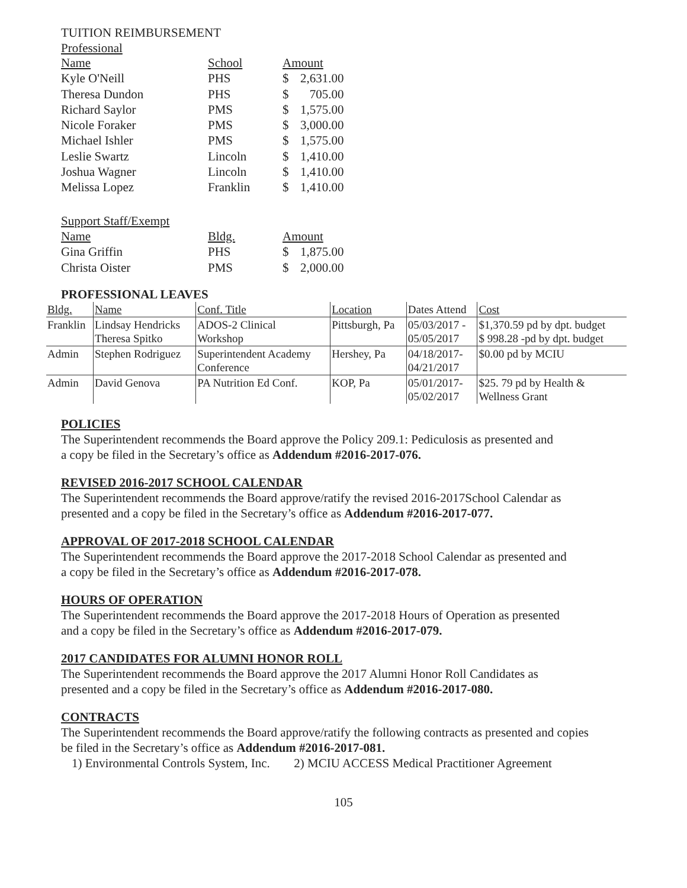TUITION REIMBURSEMENT
Professional
| Name | School | Amount | |
| Kyle O'Neill | PHS | $ | 2,631.00 |
| Theresa Dundon | PHS | $ | 705.00 |
| Richard Saylor | PMS | $ | 1,575.00 |
| Nicole Foraker | PMS | $ | 3,000.00 |
| Michael Ishler | PMS | $ | 1,575.00 |
| Leslie Swartz | Lincoln | $ | 1,410.00 |
| Joshua Wagner | Lincoln | $ | 1,410.00 |
| Melissa Lopez | Franklin | $ | 1,410.00 |
| Support Staff/Exempt | | | |
| Name | Bldg. | Amount | |
| Gina Griffin | PHS | $ | 1,875.00 |
| Christa Oister | PMS | $ | 2,000.00 |
PROFESSIONAL LEAVES
| Bldg. | Name | Conf. Title | Location | Dates Attend | Cost |
| Franklin | Lindsay Hendricks Theresa Spitko | ADOS-2 Clinical Workshop | Pittsburgh, Pa | 05/03/2017 - 05/05/2017 | $1,370.59 pd by dpt. budget $ 998.28 -pd by dpt. budget |
| Admin | Stephen Rodriguez | Superintendent Academy Conference | Hershey, Pa | 04/18/2017- 04/21/2017 | $0.00 pd by MCIU |
| Admin | David Genova | PA Nutrition Ed Conf. | KOP, Pa | 05/01/2017- 05/02/2017 | $25. 79 pd by Health & Wellness Grant |
POLICIES
The Superintendent recommends the Board approve the Policy 209.1: Pediculosis as presented and
a copy be filed in the Secretary’s office as Addendum #2016-2017-076.
REVISED 2016-2017 SCHOOL CALENDAR
The Superintendent recommends the Board approve/ratify the revised 2016-2017School Calendar as
presented and a copy be filed in the Secretary’s office as Addendum #2016-2017-077.
APPROVAL OF 2017-2018 SCHOOL CALENDAR
The Superintendent recommends the Board approve the 2017-2018 School Calendar as presented and
a copy be filed in the Secretary’s office as Addendum #2016-2017-078.
HOURS OF OPERATION
The Superintendent recommends the Board approve the 2017-2018 Hours of Operation as presented
and a copy be filed in the Secretary’s office as Addendum #2016-2017-079.
2017 CANDIDATES FOR ALUMNI HONOR ROLL
The Superintendent recommends the Board approve the 2017 Alumni Honor Roll Candidates as
presented and a copy be filed in the Secretary’s office as Addendum #2016-2017-080.
CONTRACTS
The Superintendent recommends the Board approve/ratify the following contracts as presented and copies
be filed in the Secretary’s office as Addendum #2016-2017-081.
1) Environmental Controls System, Inc. 2) MCIU ACCESS Medical Practitioner Agreement
105